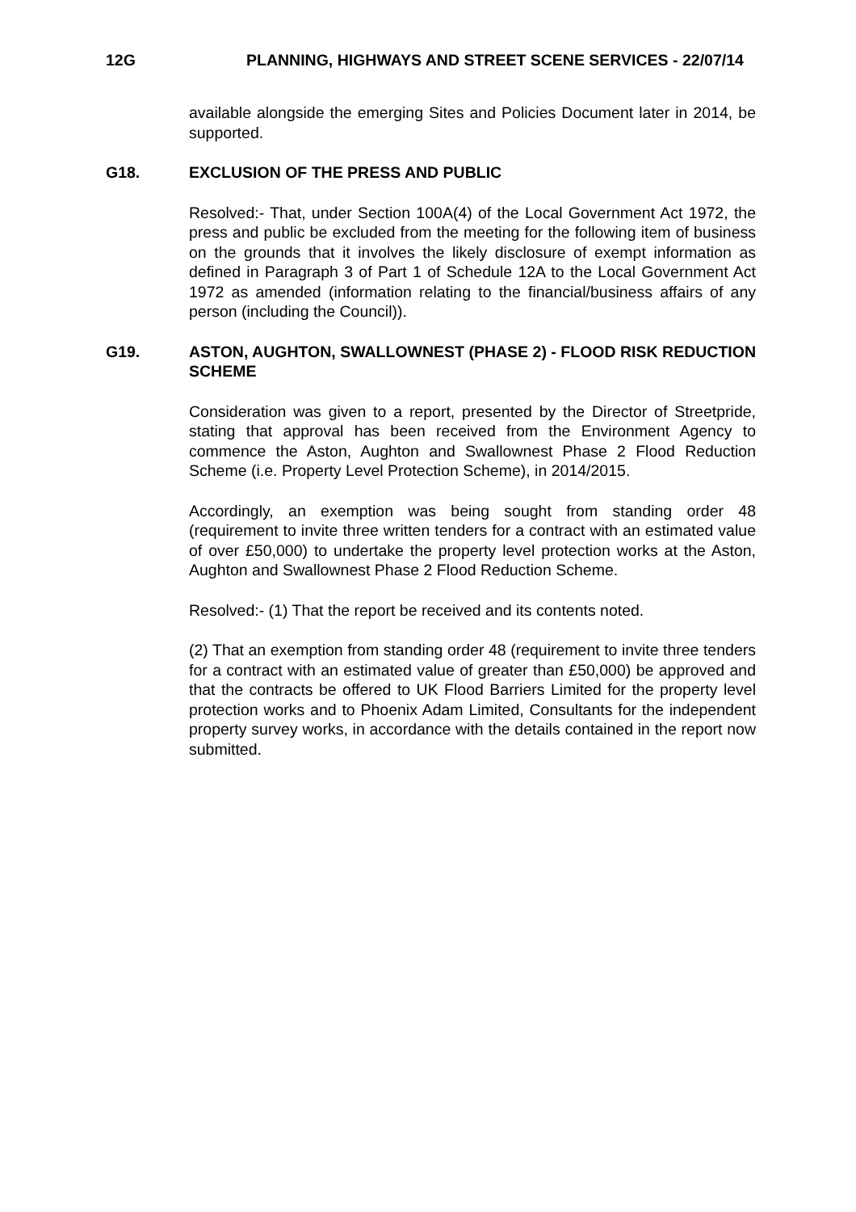12G PLANNING, HIGHWAYS AND STREET SCENE SERVICES - 22/07/14
available alongside the emerging Sites and Policies Document later in 2014, be supported.
G18. EXCLUSION OF THE PRESS AND PUBLIC
Resolved:- That, under Section 100A(4) of the Local Government Act 1972, the press and public be excluded from the meeting for the following item of business on the grounds that it involves the likely disclosure of exempt information as defined in Paragraph 3 of Part 1 of Schedule 12A to the Local Government Act 1972 as amended (information relating to the financial/business affairs of any person (including the Council)).
G19. ASTON, AUGHTON, SWALLOWNEST (PHASE 2) - FLOOD RISK REDUCTION SCHEME
Consideration was given to a report, presented by the Director of Streetpride, stating that approval has been received from the Environment Agency to commence the Aston, Aughton and Swallownest Phase 2 Flood Reduction Scheme (i.e. Property Level Protection Scheme), in 2014/2015.
Accordingly, an exemption was being sought from standing order 48 (requirement to invite three written tenders for a contract with an estimated value of over £50,000) to undertake the property level protection works at the Aston, Aughton and Swallownest Phase 2 Flood Reduction Scheme.
Resolved:- (1) That the report be received and its contents noted.
(2) That an exemption from standing order 48 (requirement to invite three tenders for a contract with an estimated value of greater than £50,000) be approved and that the contracts be offered to UK Flood Barriers Limited for the property level protection works and to Phoenix Adam Limited, Consultants for the independent property survey works, in accordance with the details contained in the report now submitted.